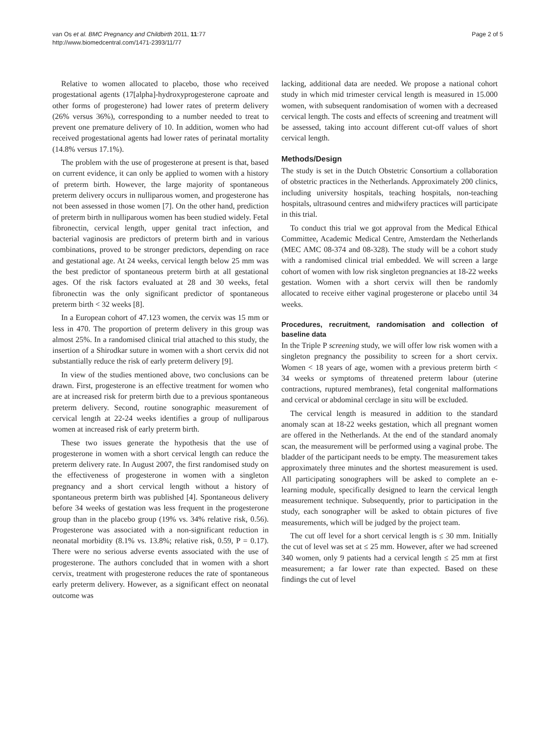van Os et al. BMC Pregnancy and Childbirth 2011, 11:77
http://www.biomedcentral.com/1471-2393/11/77
Page 2 of 5
Relative to women allocated to placebo, those who received progestational agents (17[alpha]-hydroxyprogesterone caproate and other forms of progesterone) had lower rates of preterm delivery (26% versus 36%), corresponding to a number needed to treat to prevent one premature delivery of 10. In addition, women who had received progestational agents had lower rates of perinatal mortality (14.8% versus 17.1%).
The problem with the use of progesterone at present is that, based on current evidence, it can only be applied to women with a history of preterm birth. However, the large majority of spontaneous preterm delivery occurs in nulliparous women, and progesterone has not been assessed in those women [7]. On the other hand, prediction of preterm birth in nulliparous women has been studied widely. Fetal fibronectin, cervical length, upper genital tract infection, and bacterial vaginosis are predictors of preterm birth and in various combinations, proved to be stronger predictors, depending on race and gestational age. At 24 weeks, cervical length below 25 mm was the best predictor of spontaneous preterm birth at all gestational ages. Of the risk factors evaluated at 28 and 30 weeks, fetal fibronectin was the only significant predictor of spontaneous preterm birth < 32 weeks [8].
In a European cohort of 47.123 women, the cervix was 15 mm or less in 470. The proportion of preterm delivery in this group was almost 25%. In a randomised clinical trial attached to this study, the insertion of a Shirodkar suture in women with a short cervix did not substantially reduce the risk of early preterm delivery [9].
In view of the studies mentioned above, two conclusions can be drawn. First, progesterone is an effective treatment for women who are at increased risk for preterm birth due to a previous spontaneous preterm delivery. Second, routine sonographic measurement of cervical length at 22-24 weeks identifies a group of nulliparous women at increased risk of early preterm birth.
These two issues generate the hypothesis that the use of progesterone in women with a short cervical length can reduce the preterm delivery rate. In August 2007, the first randomised study on the effectiveness of progesterone in women with a singleton pregnancy and a short cervical length without a history of spontaneous preterm birth was published [4]. Spontaneous delivery before 34 weeks of gestation was less frequent in the progesterone group than in the placebo group (19% vs. 34% relative risk, 0.56). Progesterone was associated with a non-significant reduction in neonatal morbidity (8.1% vs. 13.8%; relative risk, 0.59, P = 0.17). There were no serious adverse events associated with the use of progesterone. The authors concluded that in women with a short cervix, treatment with progesterone reduces the rate of spontaneous early preterm delivery. However, as a significant effect on neonatal outcome was
lacking, additional data are needed. We propose a national cohort study in which mid trimester cervical length is measured in 15.000 women, with subsequent randomisation of women with a decreased cervical length. The costs and effects of screening and treatment will be assessed, taking into account different cut-off values of short cervical length.
Methods/Design
The study is set in the Dutch Obstetric Consortium a collaboration of obstetric practices in the Netherlands. Approximately 200 clinics, including university hospitals, teaching hospitals, non-teaching hospitals, ultrasound centres and midwifery practices will participate in this trial.
To conduct this trial we got approval from the Medical Ethical Committee, Academic Medical Centre, Amsterdam the Netherlands (MEC AMC 08-374 and 08-328). The study will be a cohort study with a randomised clinical trial embedded. We will screen a large cohort of women with low risk singleton pregnancies at 18-22 weeks gestation. Women with a short cervix will then be randomly allocated to receive either vaginal progesterone or placebo until 34 weeks.
Procedures, recruitment, randomisation and collection of baseline data
In the Triple P screening study, we will offer low risk women with a singleton pregnancy the possibility to screen for a short cervix. Women < 18 years of age, women with a previous preterm birth < 34 weeks or symptoms of threatened preterm labour (uterine contractions, ruptured membranes), fetal congenital malformations and cervical or abdominal cerclage in situ will be excluded.
The cervical length is measured in addition to the standard anomaly scan at 18-22 weeks gestation, which all pregnant women are offered in the Netherlands. At the end of the standard anomaly scan, the measurement will be performed using a vaginal probe. The bladder of the participant needs to be empty. The measurement takes approximately three minutes and the shortest measurement is used. All participating sonographers will be asked to complete an e-learning module, specifically designed to learn the cervical length measurement technique. Subsequently, prior to participation in the study, each sonographer will be asked to obtain pictures of five measurements, which will be judged by the project team.
The cut off level for a short cervical length is ≤ 30 mm. Initially the cut of level was set at ≤ 25 mm. However, after we had screened 340 women, only 9 patients had a cervical length ≤ 25 mm at first measurement; a far lower rate than expected. Based on these findings the cut of level